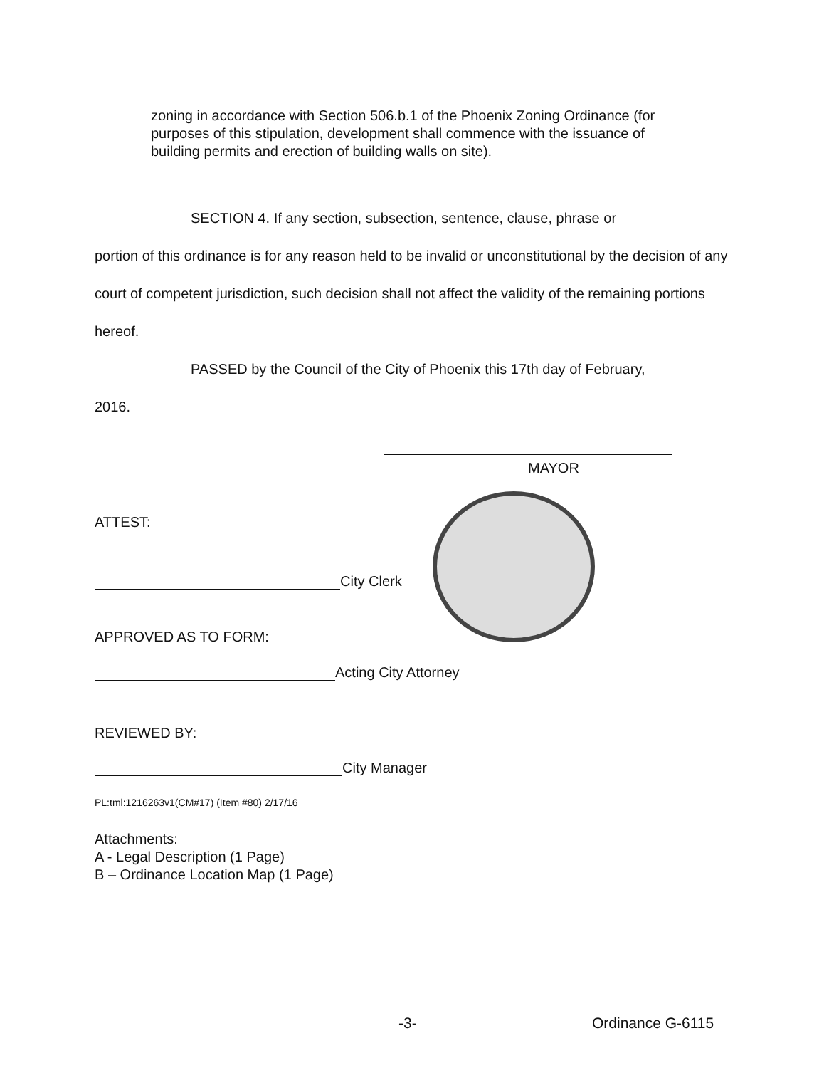zoning in accordance with Section 506.b.1 of the Phoenix Zoning Ordinance (for purposes of this stipulation, development shall commence with the issuance of building permits and erection of building walls on site).
SECTION 4. If any section, subsection, sentence, clause, phrase or
portion of this ordinance is for any reason held to be invalid or unconstitutional by the decision of any court of competent jurisdiction, such decision shall not affect the validity of the remaining portions hereof.
PASSED by the Council of the City of Phoenix this 17th day of February,
2016.
MAYOR
ATTEST:
City Clerk
APPROVED AS TO FORM:
Acting City Attorney
REVIEWED BY:
City Manager
PL:tml:1216263v1(CM#17) (Item #80) 2/17/16
Attachments:
A - Legal Description (1 Page)
B – Ordinance Location Map (1 Page)
-3- Ordinance G-6115